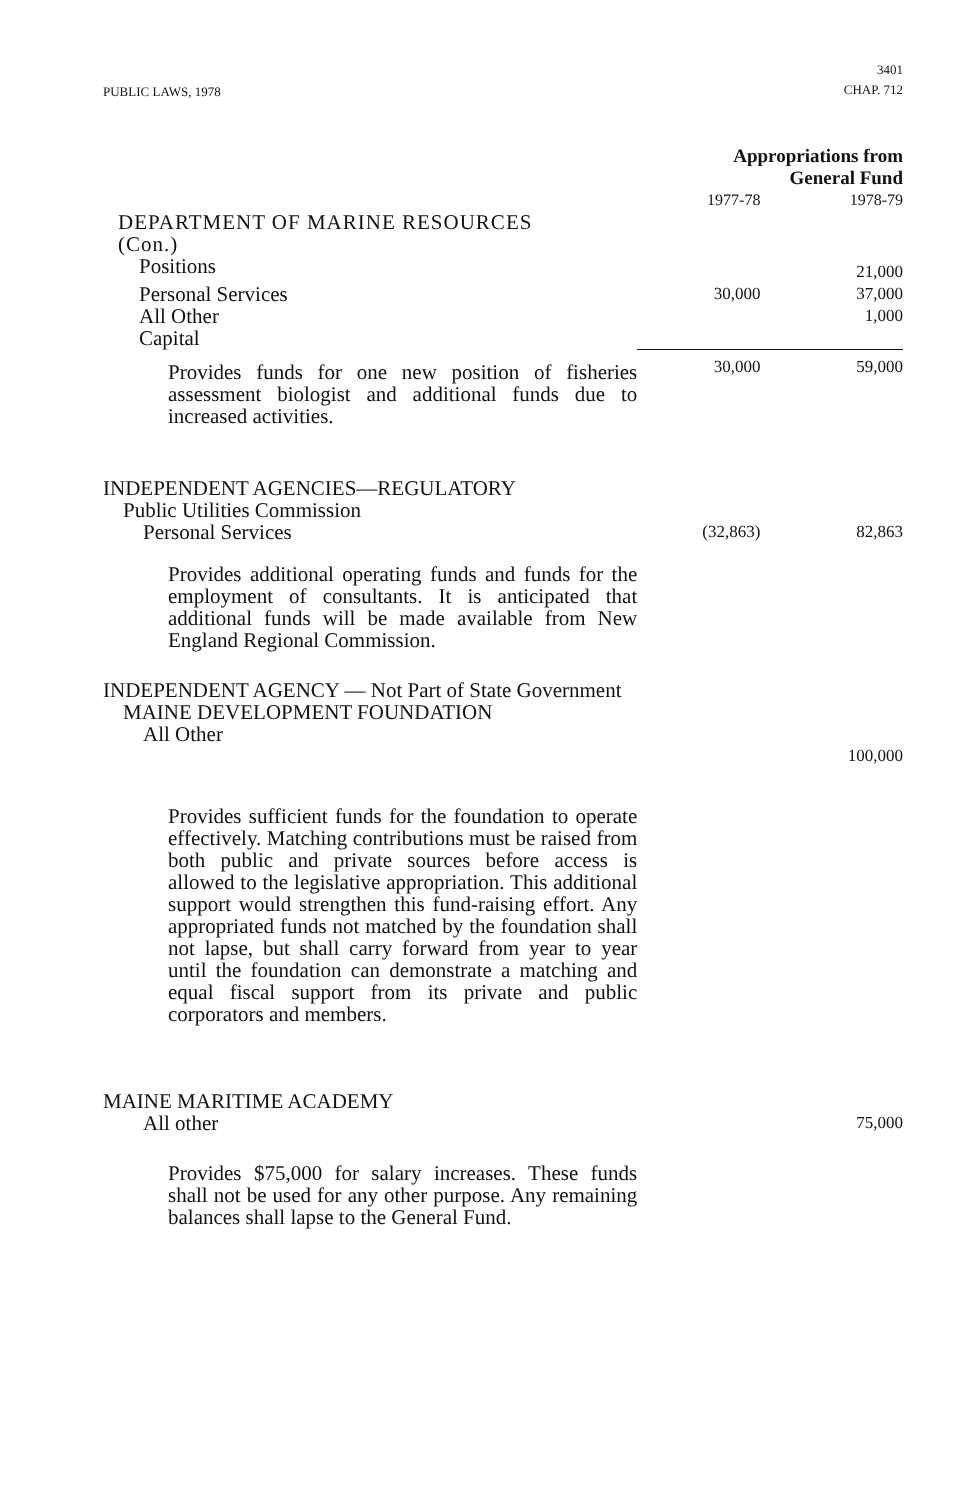PUBLIC LAWS, 1978
3401
CHAP. 712
| | Appropriations from General Fund | |
| | 1977-78 | 1978-79 |
| DEPARTMENT OF MARINE RESOURCES (Con.) | | |
| Positions | | 21,000 |
| Personal Services | 30,000 | 37,000 |
| All Other | | 1,000 |
| Capital | | |
| Provides funds for one new position of fisheries assessment biologist and additional funds due to increased activities. | 30,000 | 59,000 |
| INDEPENDENT AGENCIES—REGULATORY Public Utilities Commission Personal Services | (32,863) | 82,863 |
| Provides additional operating funds and funds for the employment of consultants. It is anticipated that additional funds will be made available from New England Regional Commission. | | |
| INDEPENDENT AGENCY — Not Part of State Government MAINE DEVELOPMENT FOUNDATION All Other | | 100,000 |
| Provides sufficient funds for the foundation to operate effectively. Matching contributions must be raised from both public and private sources before access is allowed to the legislative appropriation. This additional support would strengthen this fund-raising effort. Any appropriated funds not matched by the foundation shall not lapse, but shall carry forward from year to year until the foundation can demonstrate a matching and equal fiscal support from its private and public corporators and members. | | |
| MAINE MARITIME ACADEMY All other | | 75,000 |
| Provides $75,000 for salary increases. These funds shall not be used for any other purpose. Any remaining balances shall lapse to the General Fund. | | |